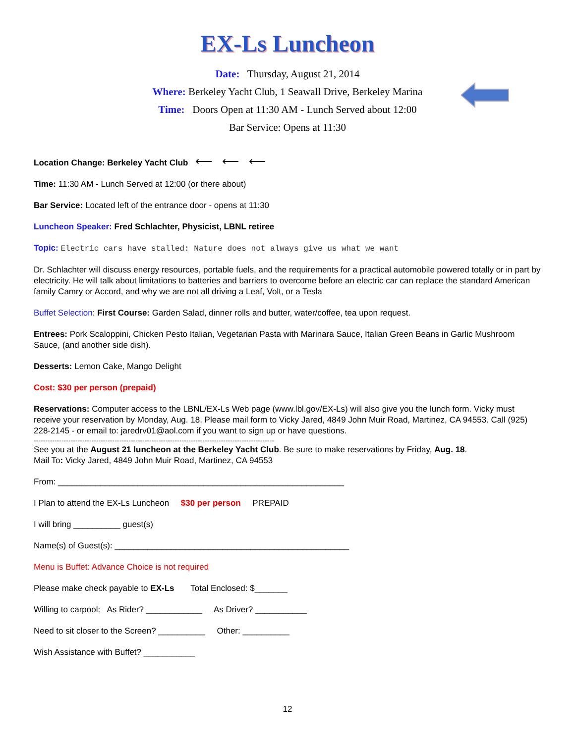EX-Ls Luncheon
Date: Thursday, August 21, 2014
Where: Berkeley Yacht Club, 1 Seawall Drive, Berkeley Marina
Time: Doors Open at 11:30 AM - Lunch Served about 12:00
Bar Service: Opens at 11:30
Location Change: Berkeley Yacht Club ⟵ ⟵ ⟵
Time: 11:30 AM - Lunch Served at 12:00 (or there about)
Bar Service: Located left of the entrance door - opens at 11:30
Luncheon Speaker: Fred Schlachter, Physicist, LBNL retiree
Topic: Electric cars have stalled: Nature does not always give us what we want
Dr. Schlachter will discuss energy resources, portable fuels, and the requirements for a practical automobile powered totally or in part by electricity. He will talk about limitations to batteries and barriers to overcome before an electric car can replace the standard American family Camry or Accord, and why we are not all driving a Leaf, Volt, or a Tesla
Buffet Selection: First Course: Garden Salad, dinner rolls and butter, water/coffee, tea upon request.
Entrees: Pork Scaloppini, Chicken Pesto Italian, Vegetarian Pasta with Marinara Sauce, Italian Green Beans in Garlic Mushroom Sauce, (and another side dish).
Desserts: Lemon Cake, Mango Delight
Cost: $30 per person (prepaid)
Reservations: Computer access to the LBNL/EX-Ls Web page (www.lbl.gov/EX-Ls) will also give you the lunch form. Vicky must receive your reservation by Monday, Aug. 18. Please mail form to Vicky Jared, 4849 John Muir Road, Martinez, CA 94553. Call (925) 228-2145 - or email to: jaredrv01@aol.com if you want to sign up or have questions.
--------------------------------------------------------------------------------------------------------
See you at the August 21 luncheon at the Berkeley Yacht Club. Be sure to make reservations by Friday, Aug. 18.
Mail To: Vicky Jared, 4849 John Muir Road, Martinez, CA 94553
From: _____________________________________________________________
I Plan to attend the EX-Ls Luncheon $30 per person PREPAID
I will bring __________ guest(s)
Name(s) of Guest(s): __________________________________________________
Menu is Buffet: Advance Choice is not required
Please make check payable to EX-Ls Total Enclosed: $_______
Willing to carpool: As Rider? ____________ As Driver? ___________
Need to sit closer to the Screen? __________ Other: __________
Wish Assistance with Buffet? ___________
12